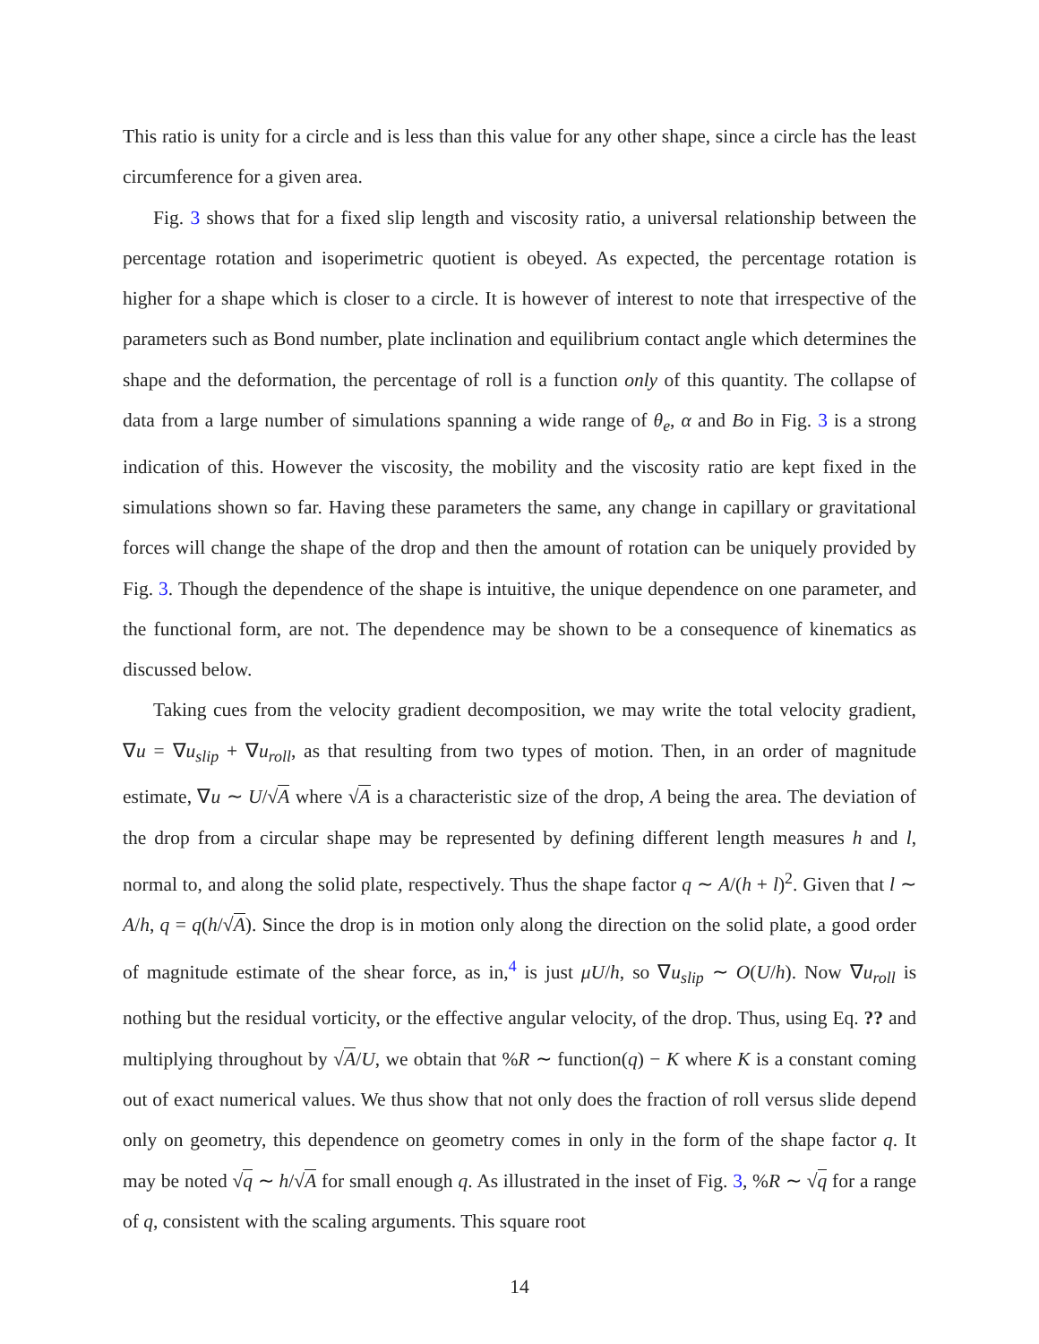This ratio is unity for a circle and is less than this value for any other shape, since a circle has the least circumference for a given area.
Fig. 3 shows that for a fixed slip length and viscosity ratio, a universal relationship between the percentage rotation and isoperimetric quotient is obeyed. As expected, the percentage rotation is higher for a shape which is closer to a circle. It is however of interest to note that irrespective of the parameters such as Bond number, plate inclination and equilibrium contact angle which determines the shape and the deformation, the percentage of roll is a function only of this quantity. The collapse of data from a large number of simulations spanning a wide range of θ<sub>e</sub>, α and Bo in Fig. 3 is a strong indication of this. However the viscosity, the mobility and the viscosity ratio are kept fixed in the simulations shown so far. Having these parameters the same, any change in capillary or gravitational forces will change the shape of the drop and then the amount of rotation can be uniquely provided by Fig. 3. Though the dependence of the shape is intuitive, the unique dependence on one parameter, and the functional form, are not. The dependence may be shown to be a consequence of kinematics as discussed below.
Taking cues from the velocity gradient decomposition, we may write the total velocity gradient, ∇u = ∇u<sub>slip</sub> + ∇u<sub>roll</sub>, as that resulting from two types of motion. Then, in an order of magnitude estimate, ∇u ∼ U/√A where √A is a characteristic size of the drop, A being the area. The deviation of the drop from a circular shape may be represented by defining different length measures h and l, normal to, and along the solid plate, respectively. Thus the shape factor q ∼ A/(h + l)<sup>2</sup>. Given that l ∼ A/h, q = q(h/√A). Since the drop is in motion only along the direction on the solid plate, a good order of magnitude estimate of the shear force, as in,<sup>4</sup> is just μU/h, so ∇u<sub>slip</sub> ∼ O(U/h). Now ∇u<sub>roll</sub> is nothing but the residual vorticity, or the effective angular velocity, of the drop. Thus, using Eq. ?? and multiplying throughout by √A/U, we obtain that %R ∼ function(q) − K where K is a constant coming out of exact numerical values. We thus show that not only does the fraction of roll versus slide depend only on geometry, this dependence on geometry comes in only in the form of the shape factor q. It may be noted √q ∼ h/√A for small enough q. As illustrated in the inset of Fig. 3, %R ∼ √q for a range of q, consistent with the scaling arguments. This square root
14